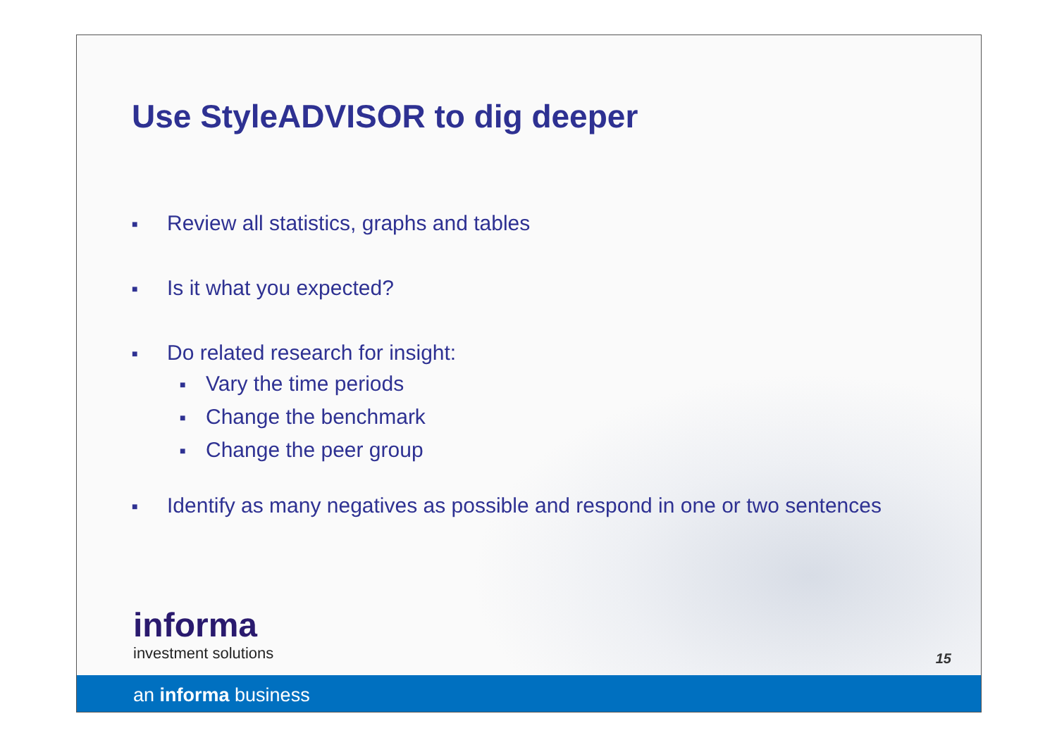Use StyleADVISOR to dig deeper
■ Review all statistics, graphs and tables
■ Is it what you expected?
■ Do related research for insight:
■ Vary the time periods
■ Change the benchmark
■ Change the peer group
■ Identify as many negatives as possible and respond in one or two sentences
informa
investment solutions
15
an informa business